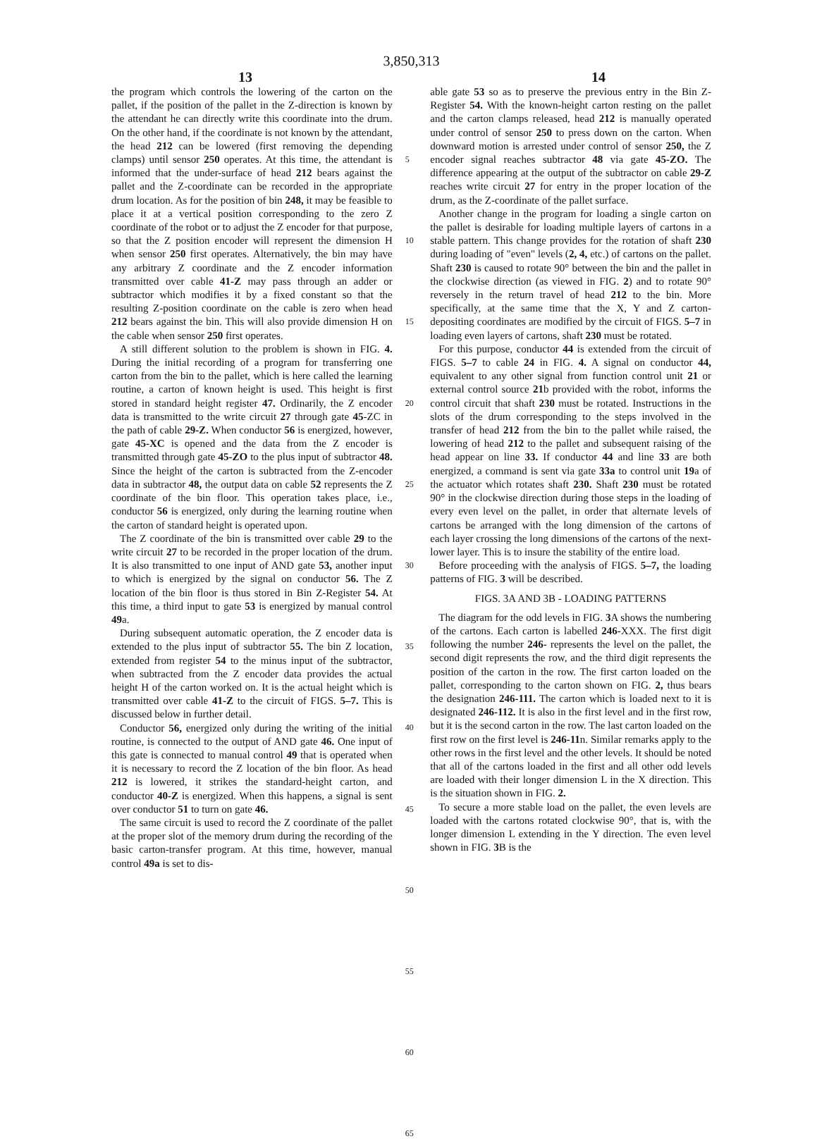3,850,313
13 14
the program which controls the lowering of the carton on the pallet, if the position of the pallet in the Z-direction is known by the attendant he can directly write this coordinate into the drum. On the other hand, if the coordinate is not known by the attendant, the head 212 can be lowered (first removing the depending clamps) until sensor 250 operates. At this time, the attendant is informed that the under-surface of head 212 bears against the pallet and the Z-coordinate can be recorded in the appropriate drum location. As for the position of bin 248, it may be feasible to place it at a vertical position corresponding to the zero Z coordinate of the robot or to adjust the Z encoder for that purpose, so that the Z position encoder will represent the dimension H when sensor 250 first operates. Alternatively, the bin may have any arbitrary Z coordinate and the Z encoder information transmitted over cable 41-Z may pass through an adder or subtractor which modifies it by a fixed constant so that the resulting Z-position coordinate on the cable is zero when head 212 bears against the bin. This will also provide dimension H on the cable when sensor 250 first operates.
A still different solution to the problem is shown in FIG. 4. During the initial recording of a program for transferring one carton from the bin to the pallet, which is here called the learning routine, a carton of known height is used. This height is first stored in standard height register 47. Ordinarily, the Z encoder data is transmitted to the write circuit 27 through gate 45-ZC in the path of cable 29-Z. When conductor 56 is energized, however, gate 45-XC is opened and the data from the Z encoder is transmitted through gate 45-ZO to the plus input of subtractor 48. Since the height of the carton is subtracted from the Z-encoder data in subtractor 48, the output data on cable 52 represents the Z coordinate of the bin floor. This operation takes place, i.e., conductor 56 is energized, only during the learning routine when the carton of standard height is operated upon.
The Z coordinate of the bin is transmitted over cable 29 to the write circuit 27 to be recorded in the proper location of the drum. It is also transmitted to one input of AND gate 53, another input to which is energized by the signal on conductor 56. The Z location of the bin floor is thus stored in Bin Z-Register 54. At this time, a third input to gate 53 is energized by manual control 49a.
During subsequent automatic operation, the Z encoder data is extended to the plus input of subtractor 55. The bin Z location, extended from register 54 to the minus input of the subtractor, when subtracted from the Z encoder data provides the actual height H of the carton worked on. It is the actual height which is transmitted over cable 41-Z to the circuit of FIGS. 5–7. This is discussed below in further detail.
Conductor 56, energized only during the writing of the initial routine, is connected to the output of AND gate 46. One input of this gate is connected to manual control 49 that is operated when it is necessary to record the Z location of the bin floor. As head 212 is lowered, it strikes the standard-height carton, and conductor 40-Z is energized. When this happens, a signal is sent over conductor 51 to turn on gate 46.
The same circuit is used to record the Z coordinate of the pallet at the proper slot of the memory drum during the recording of the basic carton-transfer program. At this time, however, manual control 49a is set to dis-
5
10
15
20
25
30
35
40
45
50
55
60
65
able gate 53 so as to preserve the previous entry in the Bin Z-Register 54. With the known-height carton resting on the pallet and the carton clamps released, head 212 is manually operated under control of sensor 250 to press down on the carton. When downward motion is arrested under control of sensor 250, the Z encoder signal reaches subtractor 48 via gate 45-ZO. The difference appearing at the output of the subtractor on cable 29-Z reaches write circuit 27 for entry in the proper location of the drum, as the Z-coordinate of the pallet surface.
Another change in the program for loading a single carton on the pallet is desirable for loading multiple layers of cartons in a stable pattern. This change provides for the rotation of shaft 230 during loading of "even" levels (2, 4, etc.) of cartons on the pallet. Shaft 230 is caused to rotate 90° between the bin and the pallet in the clockwise direction (as viewed in FIG. 2) and to rotate 90° reversely in the return travel of head 212 to the bin. More specifically, at the same time that the X, Y and Z carton-depositing coordinates are modified by the circuit of FIGS. 5–7 in loading even layers of cartons, shaft 230 must be rotated.
For this purpose, conductor 44 is extended from the circuit of FIGS. 5–7 to cable 24 in FIG. 4. A signal on conductor 44, equivalent to any other signal from function control unit 21 or external control source 21b provided with the robot, informs the control circuit that shaft 230 must be rotated. Instructions in the slots of the drum corresponding to the steps involved in the transfer of head 212 from the bin to the pallet while raised, the lowering of head 212 to the pallet and subsequent raising of the head appear on line 33. If conductor 44 and line 33 are both energized, a command is sent via gate 33a to control unit 19a of the actuator which rotates shaft 230. Shaft 230 must be rotated 90° in the clockwise direction during those steps in the loading of every even level on the pallet, in order that alternate levels of cartons be arranged with the long dimension of the cartons of each layer crossing the long dimensions of the cartons of the next-lower layer. This is to insure the stability of the entire load.
Before proceeding with the analysis of FIGS. 5–7, the loading patterns of FIG. 3 will be described.
FIGS. 3A AND 3B - LOADING PATTERNS
The diagram for the odd levels in FIG. 3 A shows the numbering of the cartons. Each carton is labelled 246-XXX. The first digit following the number 246- represents the level on the pallet, the second digit represents the row, and the third digit represents the position of the carton in the row. The first carton loaded on the pallet, corresponding to the carton shown on FIG. 2, thus bears the designation 246-111. The carton which is loaded next to it is designated 246-112. It is also in the first level and in the first row, but it is the second carton in the row. The last carton loaded on the first row on the first level is 246-11n. Similar remarks apply to the other rows in the first level and the other levels. It should be noted that all of the cartons loaded in the first and all other odd levels are loaded with their longer dimension L in the X direction. This is the situation shown in FIG. 2.
To secure a more stable load on the pallet, the even levels are loaded with the cartons rotated clockwise 90°, that is, with the longer dimension L extending in the Y direction. The even level shown in FIG. 3 B is the